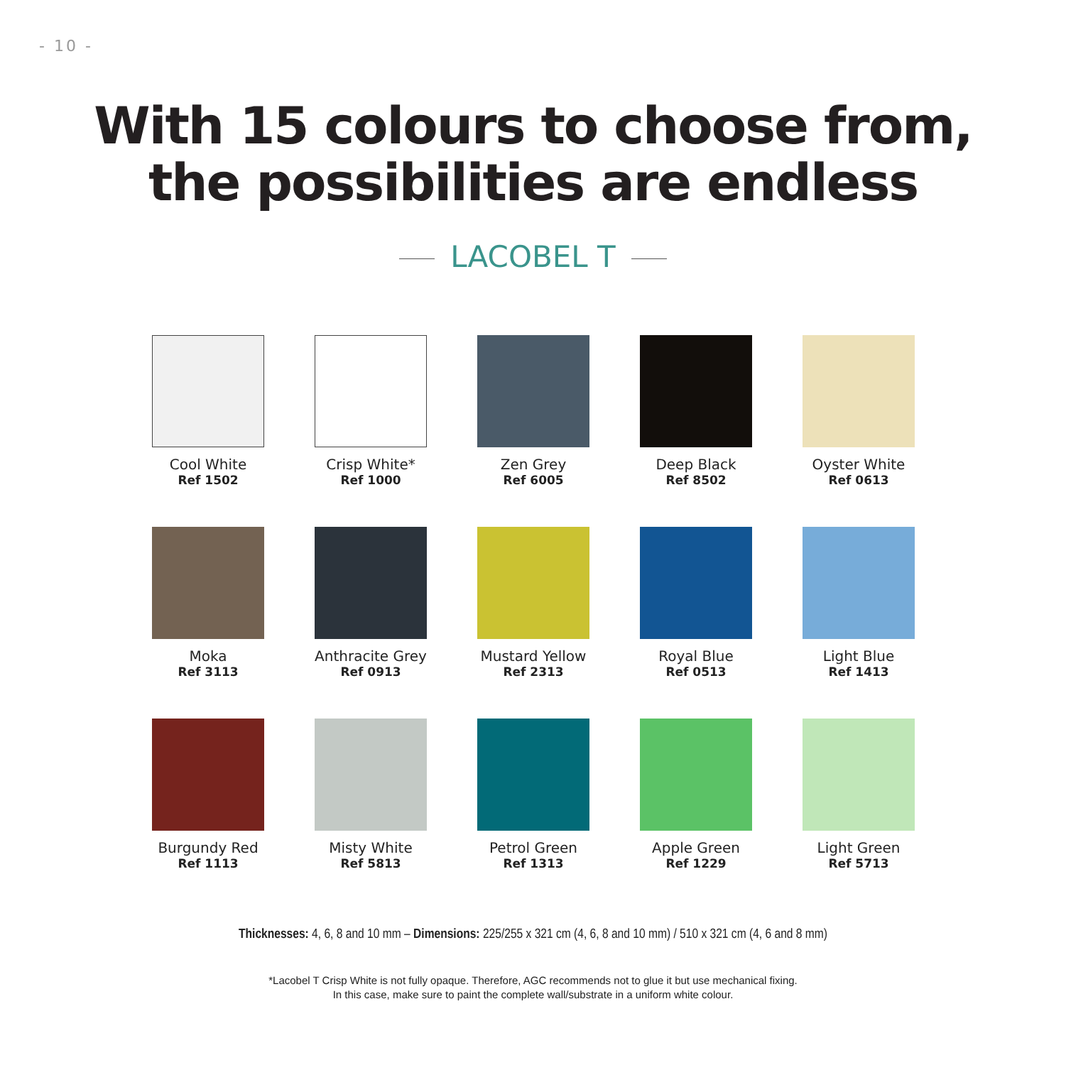- 10 -
With 15 colours to choose from,
the possibilities are endless
LACOBEL T
Cool White
Ref 1502
Crisp White*
Ref 1000
Zen Grey
Ref 6005
Deep Black
Ref 8502
Oyster White
Ref 0613
Moka
Ref 3113
Anthracite Grey
Ref 0913
Mustard Yellow
Ref 2313
Royal Blue
Ref 0513
Light Blue
Ref 1413
Burgundy Red
Ref 1113
Misty White
Ref 5813
Petrol Green
Ref 1313
Apple Green
Ref 1229
Light Green
Ref 5713
Thicknesses: 4, 6, 8 and 10 mm – Dimensions: 225/255 x 321 cm (4, 6, 8 and 10 mm) / 510 x 321 cm (4, 6 and 8 mm)
*Lacobel T Crisp White is not fully opaque. Therefore, AGC recommends not to glue it but use mechanical fixing.
In this case, make sure to paint the complete wall/substrate in a uniform white colour.